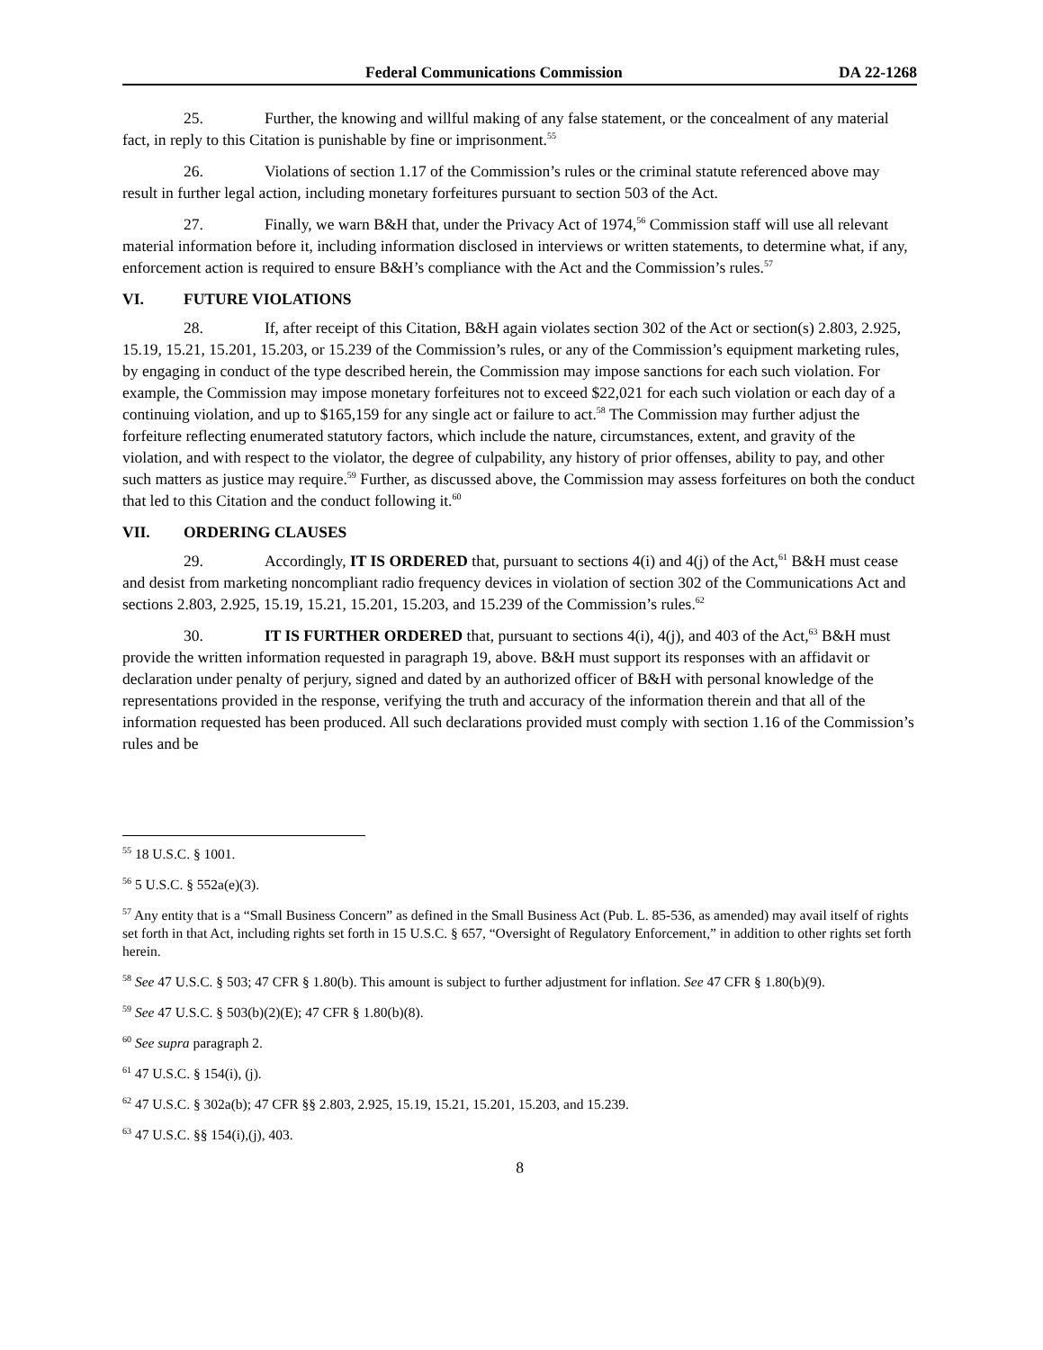Federal Communications Commission DA 22-1268
25. Further, the knowing and willful making of any false statement, or the concealment of any material fact, in reply to this Citation is punishable by fine or imprisonment.<sup>55</sup>
26. Violations of section 1.17 of the Commission’s rules or the criminal statute referenced above may result in further legal action, including monetary forfeitures pursuant to section 503 of the Act.
27. Finally, we warn B&H that, under the Privacy Act of 1974,<sup>56</sup> Commission staff will use all relevant material information before it, including information disclosed in interviews or written statements, to determine what, if any, enforcement action is required to ensure B&H’s compliance with the Act and the Commission’s rules.<sup>57</sup>
VI. FUTURE VIOLATIONS
28. If, after receipt of this Citation, B&H again violates section 302 of the Act or section(s) 2.803, 2.925, 15.19, 15.21, 15.201, 15.203, or 15.239 of the Commission’s rules, or any of the Commission’s equipment marketing rules, by engaging in conduct of the type described herein, the Commission may impose sanctions for each such violation. For example, the Commission may impose monetary forfeitures not to exceed $22,021 for each such violation or each day of a continuing violation, and up to $165,159 for any single act or failure to act.<sup>58</sup> The Commission may further adjust the forfeiture reflecting enumerated statutory factors, which include the nature, circumstances, extent, and gravity of the violation, and with respect to the violator, the degree of culpability, any history of prior offenses, ability to pay, and other such matters as justice may require.<sup>59</sup> Further, as discussed above, the Commission may assess forfeitures on both the conduct that led to this Citation and the conduct following it.<sup>60</sup>
VII. ORDERING CLAUSES
29. Accordingly, IT IS ORDERED that, pursuant to sections 4(i) and 4(j) of the Act,<sup>61</sup> B&H must cease and desist from marketing noncompliant radio frequency devices in violation of section 302 of the Communications Act and sections 2.803, 2.925, 15.19, 15.21, 15.201, 15.203, and 15.239 of the Commission’s rules.<sup>62</sup>
30. IT IS FURTHER ORDERED that, pursuant to sections 4(i), 4(j), and 403 of the Act,<sup>63</sup> B&H must provide the written information requested in paragraph 19, above. B&H must support its responses with an affidavit or declaration under penalty of perjury, signed and dated by an authorized officer of B&H with personal knowledge of the representations provided in the response, verifying the truth and accuracy of the information therein and that all of the information requested has been produced. All such declarations provided must comply with section 1.16 of the Commission’s rules and be
<sup>55</sup> 18 U.S.C. § 1001.
<sup>56</sup> 5 U.S.C. § 552a(e)(3).
<sup>57</sup> Any entity that is a “Small Business Concern” as defined in the Small Business Act (Pub. L. 85-536, as amended) may avail itself of rights set forth in that Act, including rights set forth in 15 U.S.C. § 657, “Oversight of Regulatory Enforcement,” in addition to other rights set forth herein.
<sup>58</sup> See 47 U.S.C. § 503; 47 CFR § 1.80(b). This amount is subject to further adjustment for inflation. See 47 CFR § 1.80(b)(9).
<sup>59</sup> See 47 U.S.C. § 503(b)(2)(E); 47 CFR § 1.80(b)(8).
<sup>60</sup> See supra paragraph 2.
<sup>61</sup> 47 U.S.C. § 154(i), (j).
<sup>62</sup> 47 U.S.C. § 302a(b); 47 CFR §§ 2.803, 2.925, 15.19, 15.21, 15.201, 15.203, and 15.239.
<sup>63</sup> 47 U.S.C. §§ 154(i),(j), 403.
8